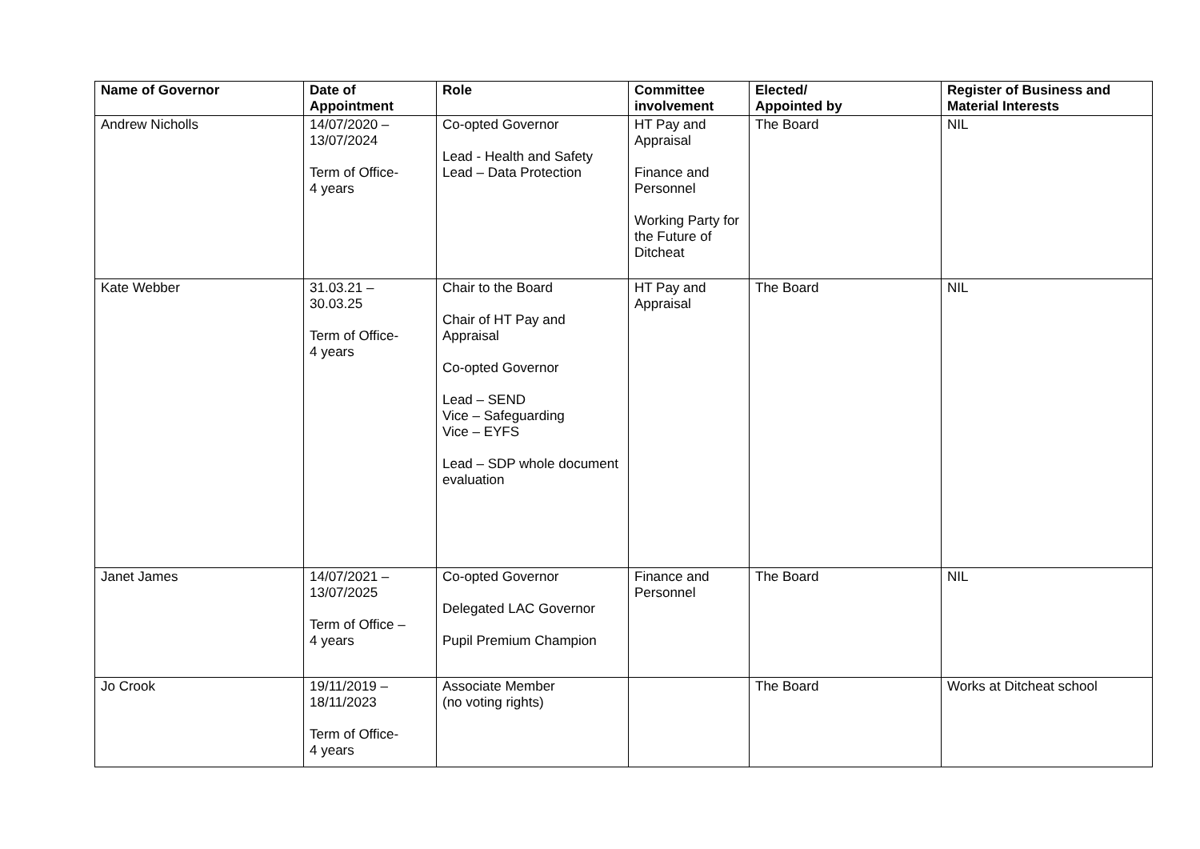| Name of Governor | Date of Appointment | Role | Committee involvement | Elected/ Appointed by | Register of Business and Material Interests |
| --- | --- | --- | --- | --- | --- |
| Andrew Nicholls | 14/07/2020 – 13/07/2024 Term of Office- 4 years | Co-opted Governor Lead - Health and Safety Lead – Data Protection | HT Pay and Appraisal Finance and Personnel Working Party for the Future of Ditcheat | The Board | NIL |
| Kate Webber | 31.03.21 – 30.03.25 Term of Office- 4 years | Chair to the Board Chair of HT Pay and Appraisal Co-opted Governor Lead – SEND Vice – Safeguarding Vice – EYFS Lead – SDP whole document evaluation | HT Pay and Appraisal | The Board | NIL |
| Janet James | 14/07/2021 – 13/07/2025 Term of Office – 4 years | Co-opted Governor Delegated LAC Governor Pupil Premium Champion | Finance and Personnel | The Board | NIL |
| Jo Crook | 19/11/2019 – 18/11/2023 Term of Office- 4 years | Associate Member (no voting rights) | | The Board | Works at Ditcheat school |